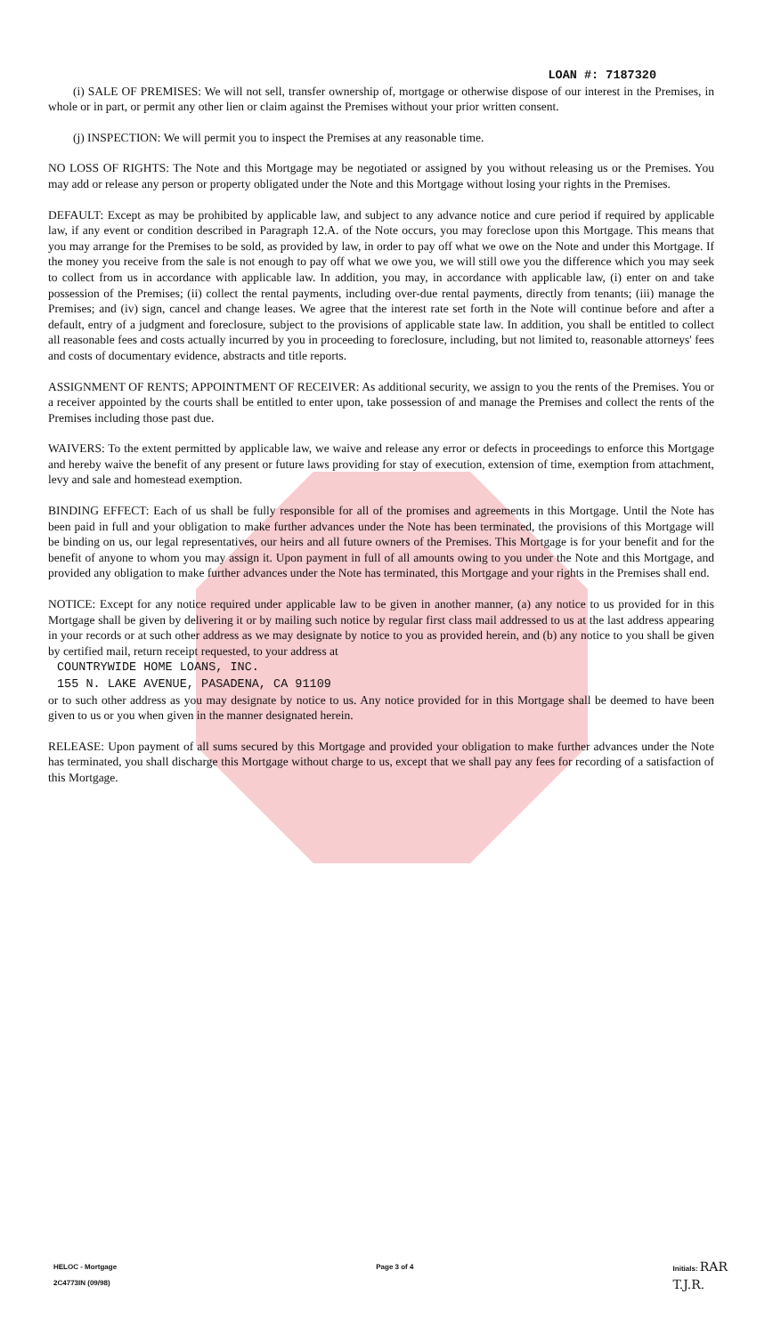LOAN #: 7187320
(i) SALE OF PREMISES: We will not sell, transfer ownership of, mortgage or otherwise dispose of our interest in the Premises, in whole or in part, or permit any other lien or claim against the Premises without your prior written consent.
(j) INSPECTION: We will permit you to inspect the Premises at any reasonable time.
NO LOSS OF RIGHTS: The Note and this Mortgage may be negotiated or assigned by you without releasing us or the Premises. You may add or release any person or property obligated under the Note and this Mortgage without losing your rights in the Premises.
DEFAULT: Except as may be prohibited by applicable law, and subject to any advance notice and cure period if required by applicable law, if any event or condition described in Paragraph 12.A. of the Note occurs, you may foreclose upon this Mortgage. This means that you may arrange for the Premises to be sold, as provided by law, in order to pay off what we owe on the Note and under this Mortgage. If the money you receive from the sale is not enough to pay off what we owe you, we will still owe you the difference which you may seek to collect from us in accordance with applicable law. In addition, you may, in accordance with applicable law, (i) enter on and take possession of the Premises; (ii) collect the rental payments, including over-due rental payments, directly from tenants; (iii) manage the Premises; and (iv) sign, cancel and change leases. We agree that the interest rate set forth in the Note will continue before and after a default, entry of a judgment and foreclosure, subject to the provisions of applicable state law. In addition, you shall be entitled to collect all reasonable fees and costs actually incurred by you in proceeding to foreclosure, including, but not limited to, reasonable attorneys' fees and costs of documentary evidence, abstracts and title reports.
ASSIGNMENT OF RENTS; APPOINTMENT OF RECEIVER: As additional security, we assign to you the rents of the Premises. You or a receiver appointed by the courts shall be entitled to enter upon, take possession of and manage the Premises and collect the rents of the Premises including those past due.
WAIVERS: To the extent permitted by applicable law, we waive and release any error or defects in proceedings to enforce this Mortgage and hereby waive the benefit of any present or future laws providing for stay of execution, extension of time, exemption from attachment, levy and sale and homestead exemption.
BINDING EFFECT: Each of us shall be fully responsible for all of the promises and agreements in this Mortgage. Until the Note has been paid in full and your obligation to make further advances under the Note has been terminated, the provisions of this Mortgage will be binding on us, our legal representatives, our heirs and all future owners of the Premises. This Mortgage is for your benefit and for the benefit of anyone to whom you may assign it. Upon payment in full of all amounts owing to you under the Note and this Mortgage, and provided any obligation to make further advances under the Note has terminated, this Mortgage and your rights in the Premises shall end.
NOTICE: Except for any notice required under applicable law to be given in another manner, (a) any notice to us provided for in this Mortgage shall be given by delivering it or by mailing such notice by regular first class mail addressed to us at the last address appearing in your records or at such other address as we may designate by notice to you as provided herein, and (b) any notice to you shall be given by certified mail, return receipt requested, to your address at
COUNTRYWIDE HOME LOANS, INC.
155 N. LAKE AVENUE, PASADENA, CA 91109
or to such other address as you may designate by notice to us. Any notice provided for in this Mortgage shall be deemed to have been given to us or you when given in the manner designated herein.
RELEASE: Upon payment of all sums secured by this Mortgage and provided your obligation to make further advances under the Note has terminated, you shall discharge this Mortgage without charge to us, except that we shall pay any fees for recording of a satisfaction of this Mortgage.
HELOC - Mortgage
2C4773IN (09/98)
Page 3 of 4 Initials: RAR
T.J.R.